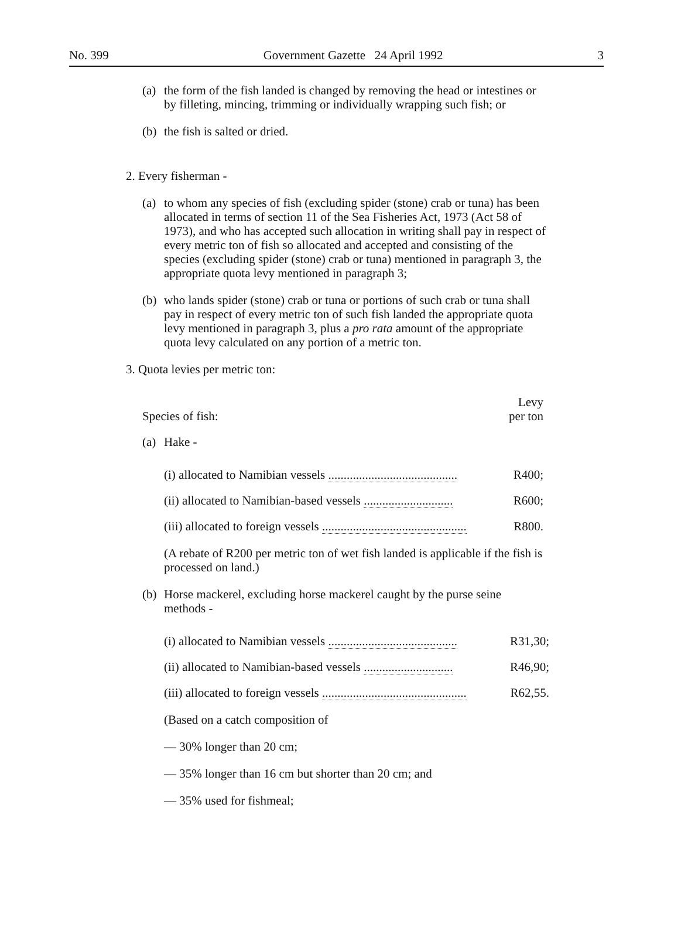No. 399 Government Gazette 24 April 1992 3
(a) the form of the fish landed is changed by removing the head or intestines or by filleting, mincing, trimming or individually wrapping such fish; or
(b) the fish is salted or dried.
2. Every fisherman -
(a) to whom any species of fish (excluding spider (stone) crab or tuna) has been allocated in terms of section 11 of the Sea Fisheries Act, 1973 (Act 58 of 1973), and who has accepted such allocation in writing shall pay in respect of every metric ton of fish so allocated and accepted and consisting of the species (excluding spider (stone) crab or tuna) mentioned in paragraph 3, the appropriate quota levy mentioned in paragraph 3;
(b) who lands spider (stone) crab or tuna or portions of such crab or tuna shall pay in respect of every metric ton of such fish landed the appropriate quota levy mentioned in paragraph 3, plus a pro rata amount of the appropriate quota levy calculated on any portion of a metric ton.
3. Quota levies per metric ton:
| Species of fish: | Levy per ton |
(a) Hake -
| (i) allocated to Namibian vessels .......................................... | R400; |
| (ii) allocated to Namibian-based vessels ............................. | R600; |
| (iii) allocated to foreign vessels ............................................... | R800. |
(A rebate of R200 per metric ton of wet fish landed is applicable if the fish is processed on land.)
(b) Horse mackerel, excluding horse mackerel caught by the purse seine methods -
| (i) allocated to Namibian vessels .......................................... | R31,30; |
| (ii) allocated to Namibian-based vessels ............................. | R46,90; |
| (iii) allocated to foreign vessels ............................................... | R62,55. |
(Based on a catch composition of
— 30% longer than 20 cm;
— 35% longer than 16 cm but shorter than 20 cm; and
— 35% used for fishmeal;